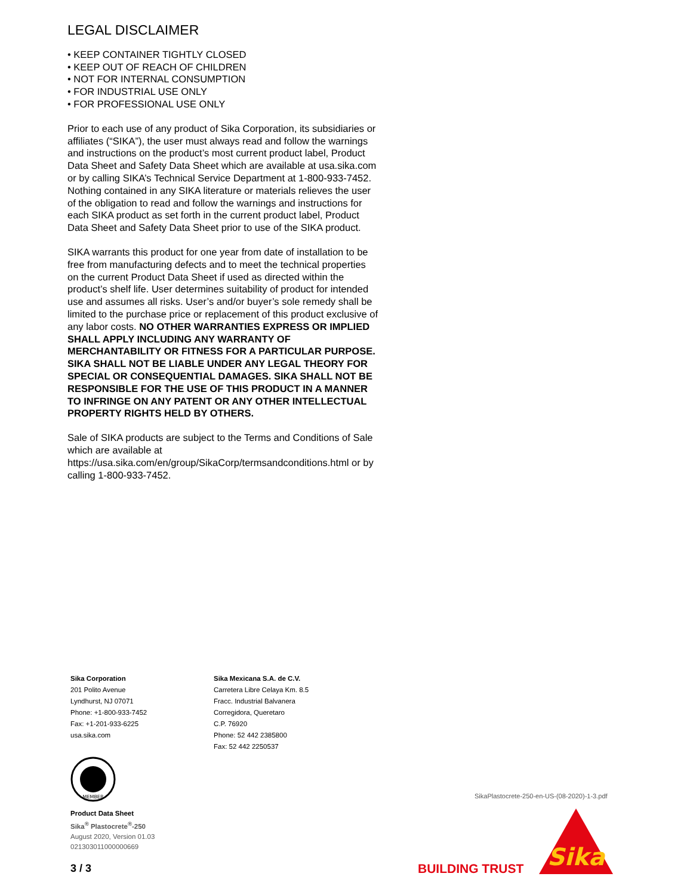LEGAL DISCLAIMER
• KEEP CONTAINER TIGHTLY CLOSED
• KEEP OUT OF REACH OF CHILDREN
• NOT FOR INTERNAL CONSUMPTION
• FOR INDUSTRIAL USE ONLY
• FOR PROFESSIONAL USE ONLY
Prior to each use of any product of Sika Corporation, its subsidiaries or affiliates (“SIKA”), the user must always read and follow the warnings and instructions on the product’s most current product label, Product Data Sheet and Safety Data Sheet which are available at usa.sika.com or by calling SIKA’s Technical Service Department at 1-800-933-7452. Nothing contained in any SIKA literature or materials relieves the user of the obligation to read and follow the warnings and instructions for each SIKA product as set forth in the current product label, Product Data Sheet and Safety Data Sheet prior to use of the SIKA product.
SIKA warrants this product for one year from date of installation to be free from manufacturing defects and to meet the technical properties on the current Product Data Sheet if used as directed within the product’s shelf life. User determines suitability of product for intended use and assumes all risks. User’s and/or buyer’s sole remedy shall be limited to the purchase price or replacement of this product exclusive of any labor costs. NO OTHER WARRANTIES EXPRESS OR IMPLIED SHALL APPLY INCLUDING ANY WARRANTY OF MERCHANTABILITY OR FITNESS FOR A PARTICULAR PURPOSE. SIKA SHALL NOT BE LIABLE UNDER ANY LEGAL THEORY FOR SPECIAL OR CONSEQUENTIAL DAMAGES. SIKA SHALL NOT BE RESPONSIBLE FOR THE USE OF THIS PRODUCT IN A MANNER TO INFRINGE ON ANY PATENT OR ANY OTHER INTELLECTUAL PROPERTY RIGHTS HELD BY OTHERS.
Sale of SIKA products are subject to the Terms and Conditions of Sale which are available at https://usa.sika.com/en/group/SikaCorp/termsandconditions.html or by calling 1-800-933-7452.
Sika Corporation
201 Polito Avenue
Lyndhurst, NJ 07071
Phone: +1-800-933-7452
Fax: +1-201-933-6225
usa.sika.com
Sika Mexicana S.A. de C.V.
Carretera Libre Celaya Km. 8.5
Fracc. Industrial Balvanera
Corregidora, Queretaro
C.P. 76920
Phone: 52 442 2385800
Fax: 52 442 2250537
MEMBER
Product Data Sheet
Sika<sup>®</sup> Plastocrete<sup>®</sup>-250
August 2020, Version 01.03
021303011000000669
3 / 3
SikaPlastocrete-250-en-US-(08-2020)-1-3.pdf
BUILDING TRUST
Sika